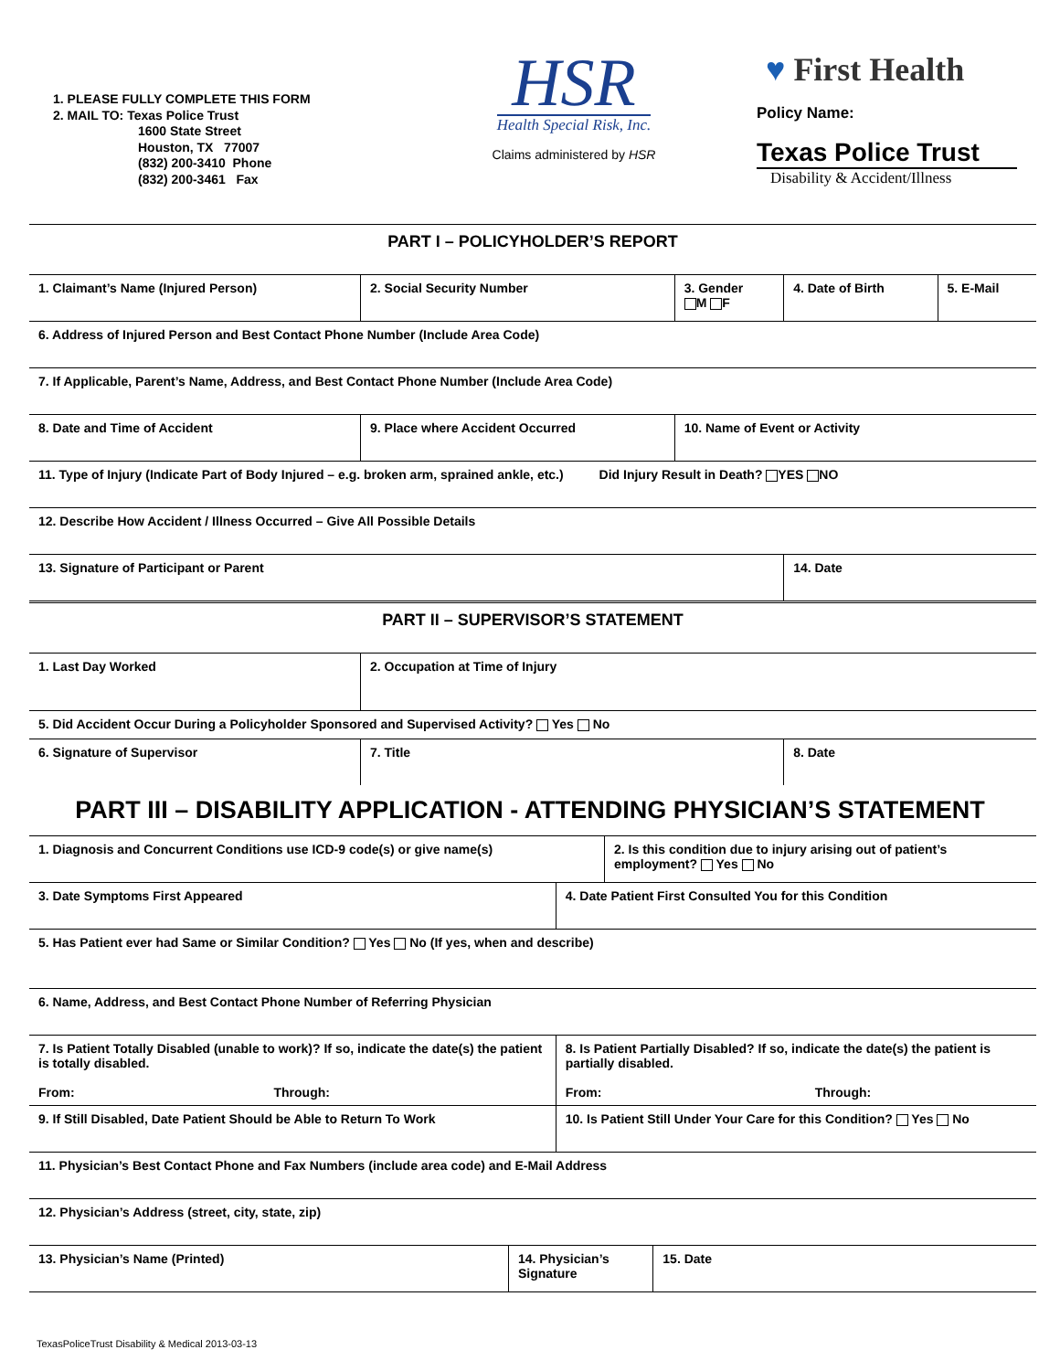1. PLEASE FULLY COMPLETE THIS FORM
2. MAIL TO: Texas Police Trust
1600 State Street
Houston, TX 77007
(832) 200-3410 Phone
(832) 200-3461 Fax
HSR
Health Special Risk, Inc.
Claims administered by HSR
♥ First Health
Policy Name:
Texas Police Trust
Disability & Accident/Illness
| PART I – POLICYHOLDER’S REPORT | | | | | |
| 1. Claimant’s Name (Injured Person) | | 2. Social Security Number | 3. Gender M F | 4. Date of Birth | 5. E-Mail |
| 6. Address of Injured Person and Best Contact Phone Number (Include Area Code) | | | | | |
| 7. If Applicable, Parent’s Name, Address, and Best Contact Phone Number (Include Area Code) | | | | | |
| 8. Date and Time of Accident | 9. Place where Accident Occurred | | 10. Name of Event or Activity | | |
| 11. Type of Injury (Indicate Part of Body Injured – e.g. broken arm, sprained ankle, etc.) Did Injury Result in Death? YES NO | | | | | |
| 12. Describe How Accident / Illness Occurred – Give All Possible Details | | | | | |
| 13. Signature of Participant or Parent | | | | 14. Date | |
| PART II – SUPERVISOR’S STATEMENT | | | | | |
| 1. Last Day Worked | 2. Occupation at Time of Injury | | | | |
| 5. Did Accident Occur During a Policyholder Sponsored and Supervised Activity? Yes No | | | | | |
| 6. Signature of Supervisor | | 7. Title | | 8. Date | |
PART III – DISABILITY APPLICATION - ATTENDING PHYSICIAN’S STATEMENT
| 1. Diagnosis and Concurrent Conditions use ICD-9 code(s) or give name(s) | | | 2. Is this condition due to injury arising out of patient’s employment? Yes No | |
| 3. Date Symptoms First Appeared | | 4. Date Patient First Consulted You for this Condition | | |
| 5. Has Patient ever had Same or Similar Condition? Yes No (If yes, when and describe) | | | | |
| 6. Name, Address, and Best Contact Phone Number of Referring Physician | | | | |
| 7. Is Patient Totally Disabled (unable to work)? If so, indicate the date(s) the patient is totally disabled. From: Through: | | 8. Is Patient Partially Disabled? If so, indicate the date(s) the patient is partially disabled. From: Through: | | |
| 9. If Still Disabled, Date Patient Should be Able to Return To Work | | 10. Is Patient Still Under Your Care for this Condition? Yes No | | |
| 11. Physician’s Best Contact Phone and Fax Numbers (include area code) and E-Mail Address | | | | |
| 12. Physician’s Address (street, city, state, zip) | | | | |
| 13. Physician’s Name (Printed) | 14. Physician’s Signature | | | 15. Date |
TexasPoliceTrust Disability & Medical 2013-03-13